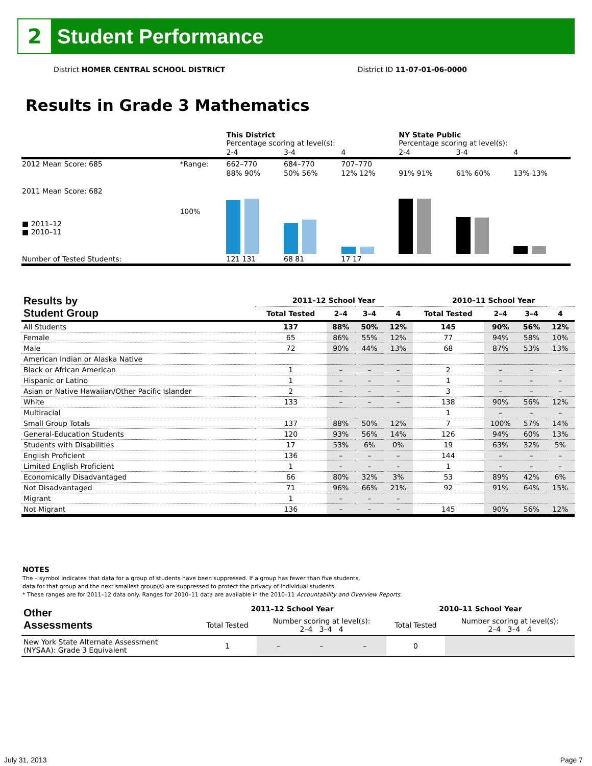2
Student Performance
District HOMER CENTRAL SCHOOL DISTRICT District ID 11-07-01-06-0000
Results in Grade 3 Mathematics
| | | This District Percentage scoring at level(s): | | | NY State Public Percentage scoring at level(s): | | |
| | | 2-4 | 3-4 | 4 | 2-4 | 3-4 | 4 |
| 2012 Mean Score: 685 | *Range: | 662–770 | 684–770 | 707–770 | | | |
| 2011 Mean Score: 682 ■ 2011–12 ■ 2010–11 | 100% | 88% 90% | 50% 56% | 12% 12% | 91% 91% | 61% 60% | 13% 13% |
| Number of Tested Students: | | 121 131 | 68 81 | 17 17 | | | |
| Results by Student Group | 2011–12 School Year | | | | 2010–11 School Year | | | |
| --- | --- | --- | --- | --- | --- | --- | --- | --- |
| | Total Tested | 2–4 | 3–4 | 4 | Total Tested | 2–4 | 3–4 | 4 |
| All Students | 137 | 88% | 50% | 12% | 145 | 90% | 56% | 12% |
| Female | 65 | 86% | 55% | 12% | 77 | 94% | 58% | 10% |
| Male | 72 | 90% | 44% | 13% | 68 | 87% | 53% | 13% |
| American Indian or Alaska Native | | | | | | | | |
| Black or African American | 1 | – | – | – | 2 | – | – | – |
| Hispanic or Latino | 1 | – | – | – | 1 | – | – | – |
| Asian or Native Hawaiian/Other Pacific Islander | 2 | – | – | – | 3 | – | – | – |
| White | 133 | – | – | – | 138 | 90% | 56% | 12% |
| Multiracial | | | | | 1 | – | – | – |
| Small Group Totals | 137 | 88% | 50% | 12% | 7 | 100% | 57% | 14% |
| General-Education Students | 120 | 93% | 56% | 14% | 126 | 94% | 60% | 13% |
| Students with Disabilities | 17 | 53% | 6% | 0% | 19 | 63% | 32% | 5% |
| English Proficient | 136 | – | – | – | 144 | – | – | – |
| Limited English Proficient | 1 | – | – | – | 1 | – | – | – |
| Economically Disadvantaged | 66 | 80% | 32% | 3% | 53 | 89% | 42% | 6% |
| Not Disadvantaged | 71 | 96% | 66% | 21% | 92 | 91% | 64% | 15% |
| Migrant | 1 | – | – | – | | | | |
| Not Migrant | 136 | – | – | – | 145 | 90% | 56% | 12% |
NOTES
The – symbol indicates that data for a group of students have been suppressed. If a group has fewer than five students,
data for that group and the next smallest group(s) are suppressed to protect the privacy of individual students.
* These ranges are for 2011–12 data only. Ranges for 2010–11 data are available in the 2010–11 Accountability and Overview Reports.
| Other Assessments | 2011–12 School Year | | | | 2010–11 School Year | | | |
| --- | --- | --- | --- | --- | --- | --- | --- | --- |
| | Total Tested | Number scoring at level(s): 2–4 3–4 4 | | | Total Tested | Number scoring at level(s): 2–4 3–4 4 | | |
| New York State Alternate Assessment (NYSAA): Grade 3 Equivalent | 1 | – | – | – | 0 | | | |
July 31, 2013 Page 7